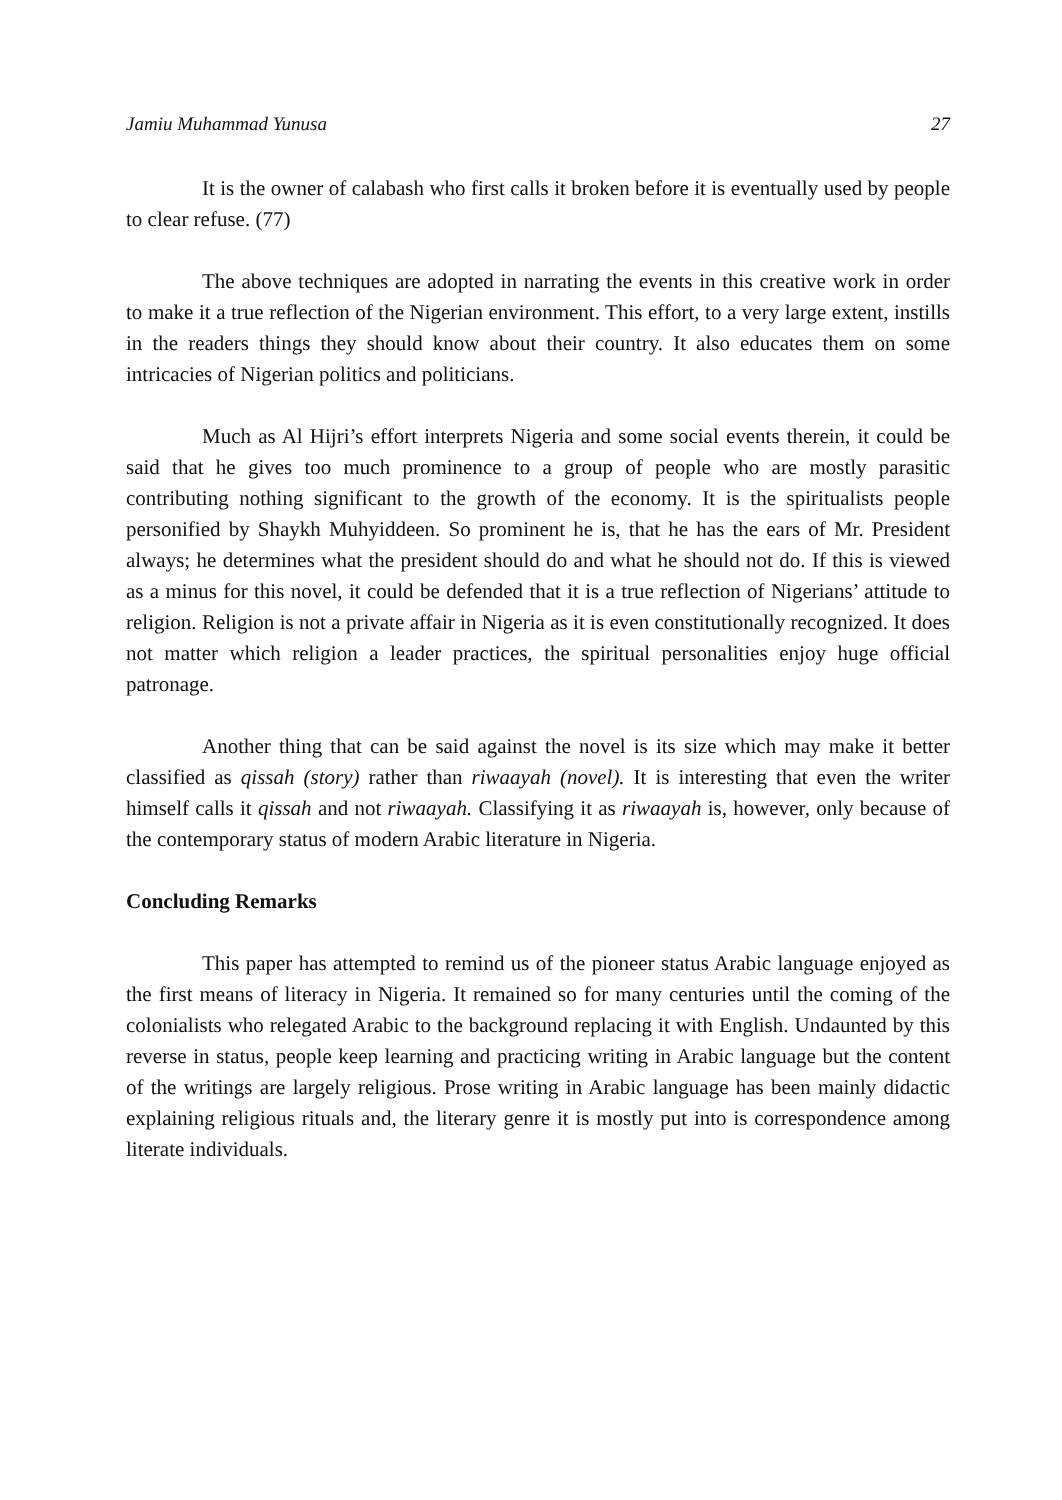Jamiu Muhammad Yunusa 27
It is the owner of calabash who first calls it broken before it is eventually used by people to clear refuse. (77)
The above techniques are adopted in narrating the events in this creative work in order to make it a true reflection of the Nigerian environment. This effort, to a very large extent, instills in the readers things they should know about their country. It also educates them on some intricacies of Nigerian politics and politicians.
Much as Al Hijri’s effort interprets Nigeria and some social events therein, it could be said that he gives too much prominence to a group of people who are mostly parasitic contributing nothing significant to the growth of the economy. It is the spiritualists people personified by Shaykh Muhyiddeen. So prominent he is, that he has the ears of Mr. President always; he determines what the president should do and what he should not do. If this is viewed as a minus for this novel, it could be defended that it is a true reflection of Nigerians’ attitude to religion. Religion is not a private affair in Nigeria as it is even constitutionally recognized. It does not matter which religion a leader practices, the spiritual personalities enjoy huge official patronage.
Another thing that can be said against the novel is its size which may make it better classified as qissah (story) rather than riwaayah (novel). It is interesting that even the writer himself calls it qissah and not riwaayah. Classifying it as riwaayah is, however, only because of the contemporary status of modern Arabic literature in Nigeria.
Concluding Remarks
This paper has attempted to remind us of the pioneer status Arabic language enjoyed as the first means of literacy in Nigeria. It remained so for many centuries until the coming of the colonialists who relegated Arabic to the background replacing it with English. Undaunted by this reverse in status, people keep learning and practicing writing in Arabic language but the content of the writings are largely religious. Prose writing in Arabic language has been mainly didactic explaining religious rituals and, the literary genre it is mostly put into is correspondence among literate individuals.